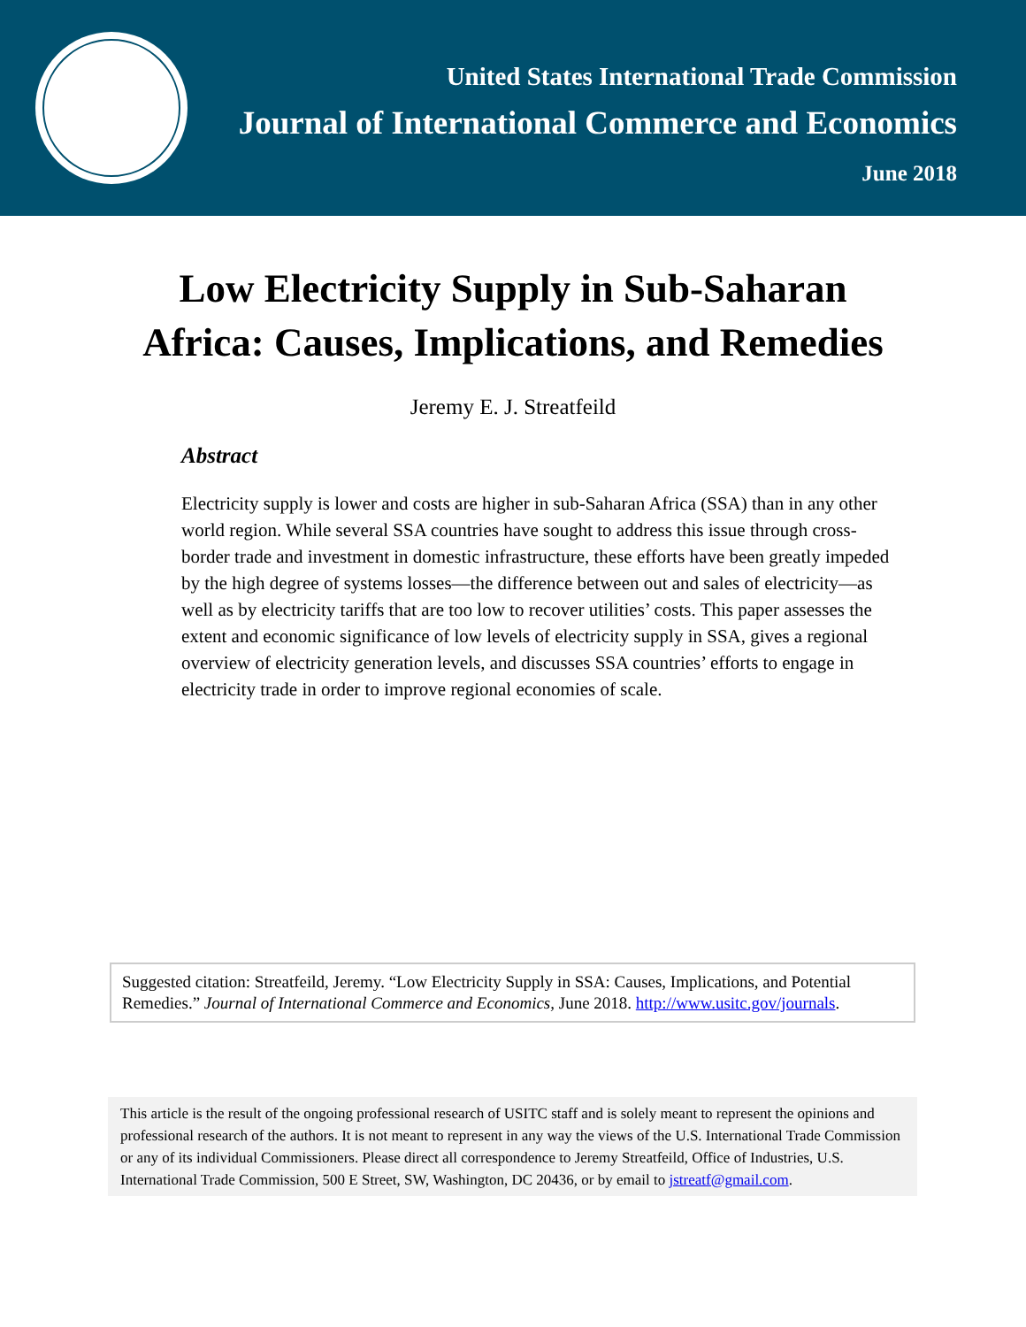United States International Trade Commission
Journal of International Commerce and Economics
June 2018
Low Electricity Supply in Sub-Saharan
Africa: Causes, Implications, and Remedies
Jeremy E. J. Streatfeild
Abstract
Electricity supply is lower and costs are higher in sub-Saharan Africa (SSA) than in any other world region. While several SSA countries have sought to address this issue through cross-border trade and investment in domestic infrastructure, these efforts have been greatly impeded by the high degree of systems losses—the difference between out and sales of electricity—as well as by electricity tariffs that are too low to recover utilities’ costs. This paper assesses the extent and economic significance of low levels of electricity supply in SSA, gives a regional overview of electricity generation levels, and discusses SSA countries’ efforts to engage in electricity trade in order to improve regional economies of scale.
Suggested citation: Streatfeild, Jeremy. “Low Electricity Supply in SSA: Causes, Implications, and Potential Remedies.” Journal of International Commerce and Economics, June 2018. http://www.usitc.gov/journals.
This article is the result of the ongoing professional research of USITC staff and is solely meant to represent the opinions and professional research of the authors. It is not meant to represent in any way the views of the U.S. International Trade Commission or any of its individual Commissioners. Please direct all correspondence to Jeremy Streatfeild, Office of Industries, U.S. International Trade Commission, 500 E Street, SW, Washington, DC 20436, or by email to jstreatf@gmail.com.